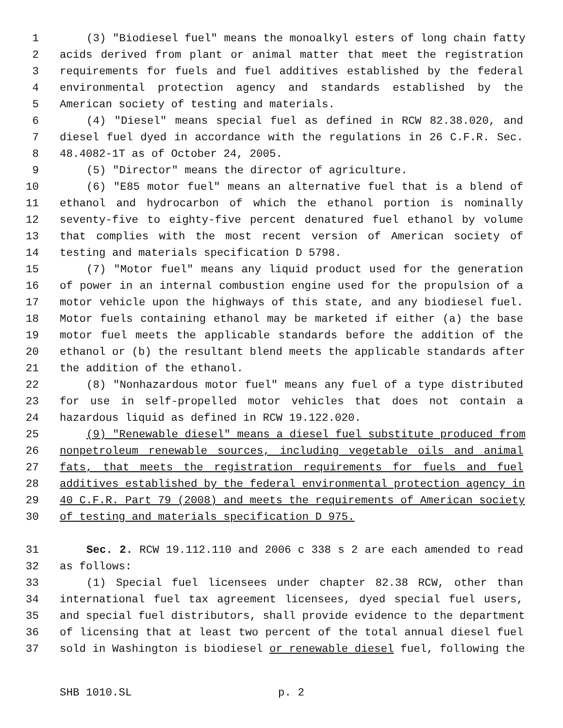1 (3) "Biodiesel fuel" means the monoalkyl esters of long chain fatty
2 acids derived from plant or animal matter that meet the registration
3 requirements for fuels and fuel additives established by the federal
4 environmental protection agency and standards established by the
5 American society of testing and materials.
6 (4) "Diesel" means special fuel as defined in RCW 82.38.020, and
7 diesel fuel dyed in accordance with the regulations in 26 C.F.R. Sec.
8 48.4082-1T as of October 24, 2005.
9 (5) "Director" means the director of agriculture.
10 (6) "E85 motor fuel" means an alternative fuel that is a blend of
11 ethanol and hydrocarbon of which the ethanol portion is nominally
12 seventy-five to eighty-five percent denatured fuel ethanol by volume
13 that complies with the most recent version of American society of
14 testing and materials specification D 5798.
15 (7) "Motor fuel" means any liquid product used for the generation
16 of power in an internal combustion engine used for the propulsion of a
17 motor vehicle upon the highways of this state, and any biodiesel fuel.
18 Motor fuels containing ethanol may be marketed if either (a) the base
19 motor fuel meets the applicable standards before the addition of the
20 ethanol or (b) the resultant blend meets the applicable standards after
21 the addition of the ethanol.
22 (8) "Nonhazardous motor fuel" means any fuel of a type distributed
23 for use in self-propelled motor vehicles that does not contain a
24 hazardous liquid as defined in RCW 19.122.020.
25 (9) "Renewable diesel" means a diesel fuel substitute produced from
26 nonpetroleum renewable sources, including vegetable oils and animal
27 fats, that meets the registration requirements for fuels and fuel
28 additives established by the federal environmental protection agency in
29 40 C.F.R. Part 79 (2008) and meets the requirements of American society
30 of testing and materials specification D 975.
31 Sec. 2. RCW 19.112.110 and 2006 c 338 s 2 are each amended to read
32 as follows:
33 (1) Special fuel licensees under chapter 82.38 RCW, other than
34 international fuel tax agreement licensees, dyed special fuel users,
35 and special fuel distributors, shall provide evidence to the department
36 of licensing that at least two percent of the total annual diesel fuel
37 sold in Washington is biodiesel or renewable diesel fuel, following the
SHB 1010.SL p. 2